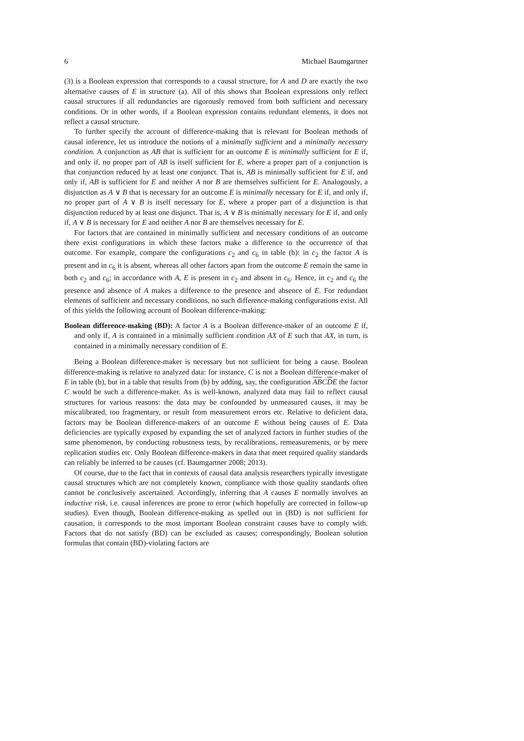6 Michael Baumgartner
(3) is a Boolean expression that corresponds to a causal structure, for A and D are exactly the two alternative causes of E in structure (a). All of this shows that Boolean expressions only reflect causal structures if all redundancies are rigorously removed from both sufficient and necessary conditions. Or in other words, if a Boolean expression contains redundant elements, it does not reflect a causal structure.
To further specify the account of difference-making that is relevant for Boolean methods of causal inference, let us introduce the notions of a minimally sufficient and a minimally necessary condition. A conjunction as AB that is sufficient for an outcome E is minimally sufficient for E if, and only if, no proper part of AB is itself sufficient for E, where a proper part of a conjunction is that conjunction reduced by at least one conjunct. That is, AB is minimally sufficient for E if, and only if, AB is sufficient for E and neither A nor B are themselves sufficient for E. Analogously, a disjunction as A ∨ B that is necessary for an outcome E is minimally necessary for E if, and only if, no proper part of A ∨ B is itself necessary for E, where a proper part of a disjunction is that disjunction reduced by at least one disjunct. That is, A ∨ B is minimally necessary for E if, and only if, A ∨ B is necessary for E and neither A nor B are themselves necessary for E.
For factors that are contained in minimally sufficient and necessary conditions of an outcome there exist configurations in which these factors make a difference to the occurrence of that outcome. For example, compare the configurations c<sub>2</sub> and c<sub>6</sub> in table (b): in c<sub>2</sub> the factor A is present and in c<sub>6</sub> it is absent, whereas all other factors apart from the outcome E remain the same in both c<sub>2</sub> and c<sub>6</sub>; in accordance with A, E is present in c<sub>2</sub> and absent in c<sub>6</sub>. Hence, in c<sub>2</sub> and c<sub>6</sub> the presence and absence of A makes a difference to the presence and absence of E. For redundant elements of sufficient and necessary conditions, no such difference-making configurations exist. All of this yields the following account of Boolean difference-making:
Boolean difference-making (BD): A factor A is a Boolean difference-maker of an outcome E if, and only if, A is contained in a minimally sufficient condition AX of E such that AX, in turn, is contained in a minimally necessary condition of E.
Being a Boolean difference-maker is necessary but not sufficient for being a cause. Boolean difference-making is relative to analyzed data: for instance, C is not a Boolean difference-maker of E in table (b), but in a table that results from (b) by adding, say, the configuration ABCDE the factor C would be such a difference-maker. As is well-known, analyzed data may fail to reflect causal structures for various reasons: the data may be confounded by unmeasured causes, it may be miscalibrated, too fragmentary, or result from measurement errors etc. Relative to deficient data, factors may be Boolean difference-makers of an outcome E without being causes of E. Data deficiencies are typically exposed by expanding the set of analyzed factors in further studies of the same phenomenon, by conducting robustness tests, by recalibrations, remeasurements, or by mere replication studies etc. Only Boolean difference-makers in data that meet required quality standards can reliably be inferred to be causes (cf. Baumgartner 2008; 2013).
Of course, due to the fact that in contexts of causal data analysis researchers typically investigate causal structures which are not completely known, compliance with those quality standards often cannot be conclusively ascertained. Accordingly, inferring that A causes E normally involves an inductive risk, i.e. causal inferences are prone to error (which hopefully are corrected in follow-up studies). Even though, Boolean difference-making as spelled out in (BD) is not sufficient for causation, it corresponds to the most important Boolean constraint causes have to comply with. Factors that do not satisfy (BD) can be excluded as causes; correspondingly, Boolean solution formulas that contain (BD)-violating factors are